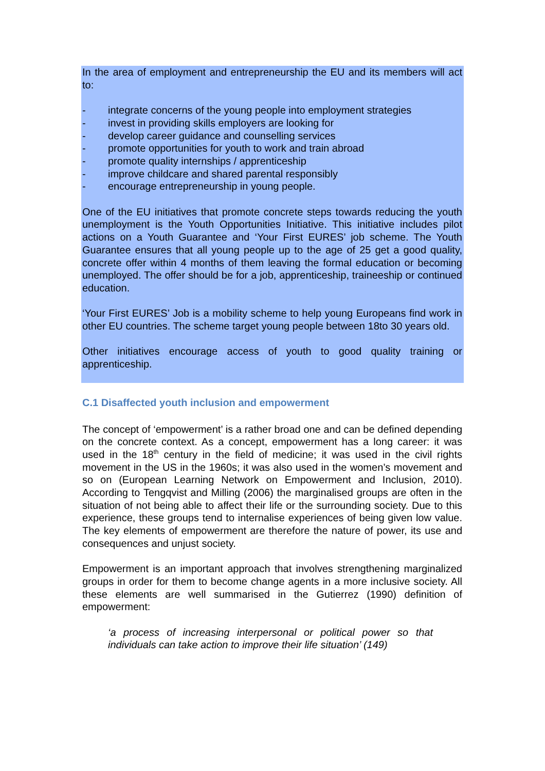In the area of employment and entrepreneurship the EU and its members will act to:
- integrate concerns of the young people into employment strategies
- invest in providing skills employers are looking for
- develop career guidance and counselling services
- promote opportunities for youth to work and train abroad
- promote quality internships / apprenticeship
- improve childcare and shared parental responsibly
- encourage entrepreneurship in young people.
One of the EU initiatives that promote concrete steps towards reducing the youth unemployment is the Youth Opportunities Initiative. This initiative includes pilot actions on a Youth Guarantee and ‘Your First EURES’ job scheme. The Youth Guarantee ensures that all young people up to the age of 25 get a good quality, concrete offer within 4 months of them leaving the formal education or becoming unemployed. The offer should be for a job, apprenticeship, traineeship or continued education.
‘Your First EURES’ Job is a mobility scheme to help young Europeans find work in other EU countries. The scheme target young people between 18to 30 years old.
Other initiatives encourage access of youth to good quality training or apprenticeship.
C.1 Disaffected youth inclusion and empowerment
The concept of ‘empowerment’ is a rather broad one and can be defined depending on the concrete context. As a concept, empowerment has a long career: it was used in the 18<sup>th</sup> century in the field of medicine; it was used in the civil rights movement in the US in the 1960s; it was also used in the women’s movement and so on (European Learning Network on Empowerment and Inclusion, 2010). According to Tengqvist and Milling (2006) the marginalised groups are often in the situation of not being able to affect their life or the surrounding society. Due to this experience, these groups tend to internalise experiences of being given low value. The key elements of empowerment are therefore the nature of power, its use and consequences and unjust society.
Empowerment is an important approach that involves strengthening marginalized groups in order for them to become change agents in a more inclusive society. All these elements are well summarised in the Gutierrez (1990) definition of empowerment:
‘a process of increasing interpersonal or political power so that individuals can take action to improve their life situation’ (149)